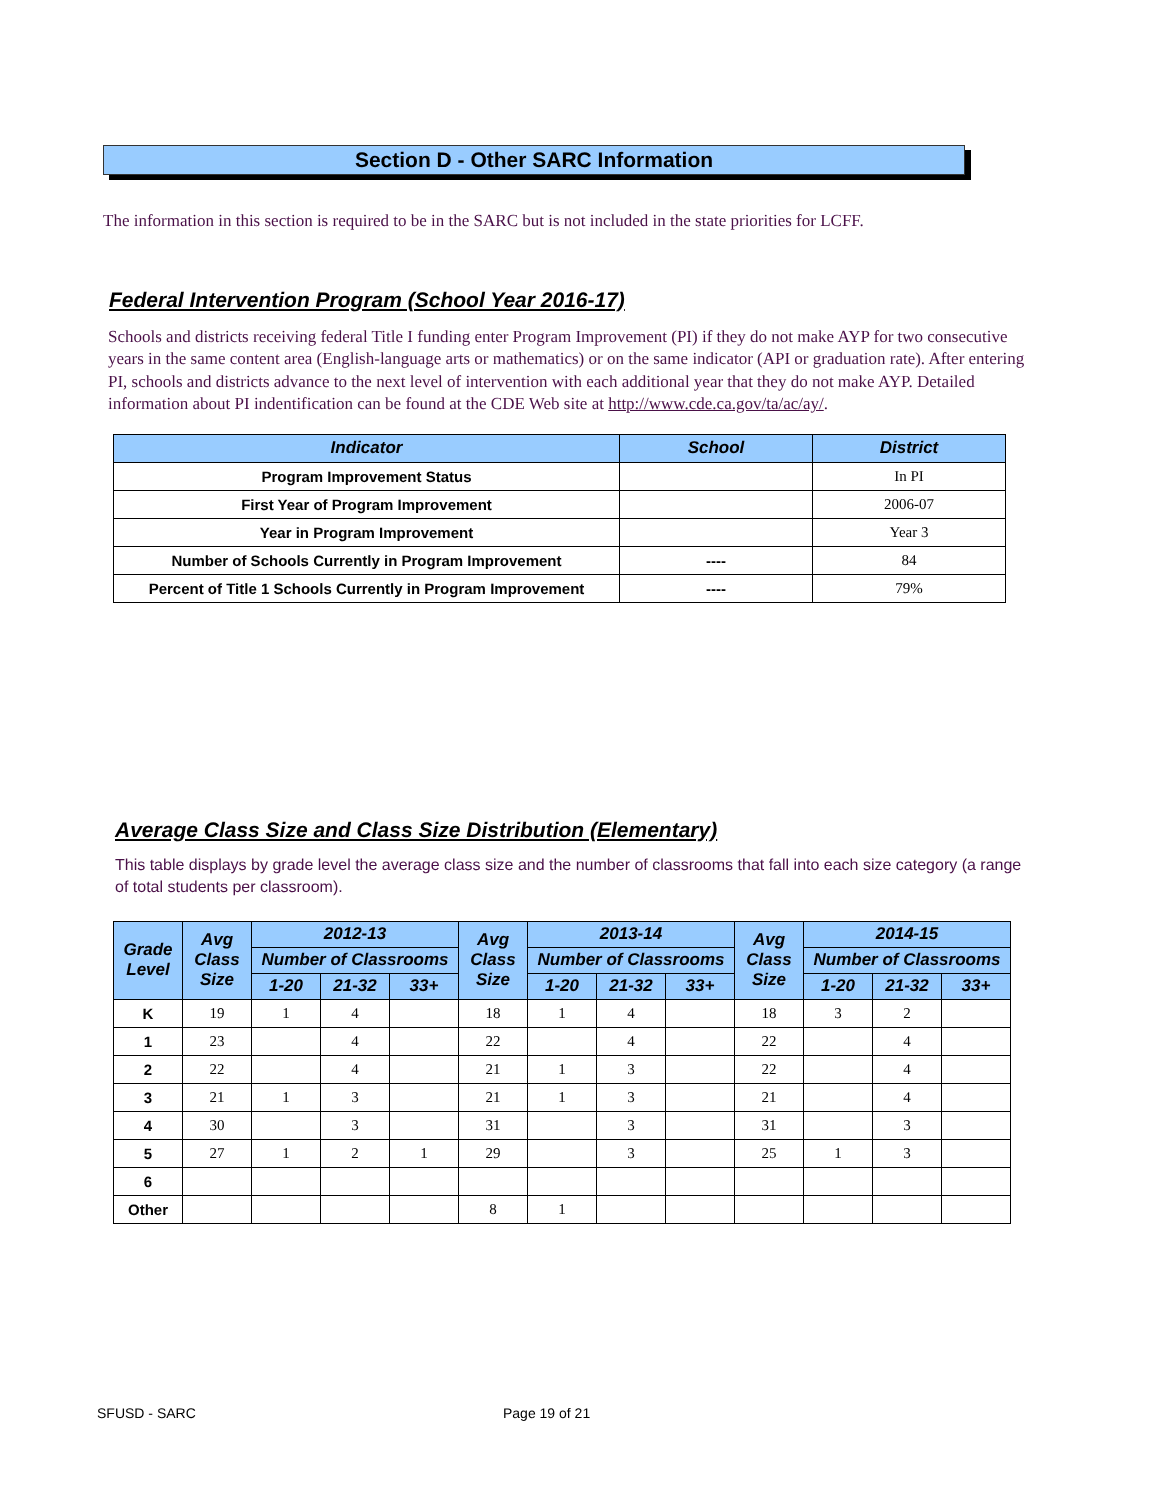Section D - Other SARC Information
The information in this section is required to be in the SARC but is not included in the state priorities for LCFF.
Federal Intervention Program (School Year 2016-17)
Schools and districts receiving federal Title I funding enter Program Improvement (PI) if they do not make AYP for two consecutive years in the same content area (English-language arts or mathematics) or on the same indicator (API or graduation rate). After entering PI, schools and districts advance to the next level of intervention with each additional year that they do not make AYP. Detailed information about PI indentification can be found at the CDE Web site at http://www.cde.ca.gov/ta/ac/ay/.
| Indicator | School | District |
| --- | --- | --- |
| Program Improvement Status | | In PI |
| First Year of Program Improvement | | 2006-07 |
| Year in Program Improvement | | Year 3 |
| Number of Schools Currently in Program Improvement | ---- | 84 |
| Percent of Title 1 Schools Currently in Program Improvement | ---- | 79% |
Average Class Size and Class Size Distribution (Elementary)
This table displays by grade level the average class size and the number of classrooms that fall into each size category (a range of total students per classroom).
| Grade Level | Avg Class Size | 2012-13 | | | Avg Class Size | 2013-14 | | | Avg Class Size | 2014-15 | | |
| --- | --- | --- | --- | --- | --- | --- | --- | --- | --- | --- | --- | --- |
| | | Number of Classrooms | | | | Number of Classrooms | | | | Number of Classrooms | | |
| | | 1-20 | 21-32 | 33+ | | 1-20 | 21-32 | 33+ | | 1-20 | 21-32 | 33+ |
| K | 19 | 1 | 4 | | 18 | 1 | 4 | | 18 | 3 | 2 | |
| 1 | 23 | | 4 | | 22 | | 4 | | 22 | | 4 | |
| 2 | 22 | | 4 | | 21 | 1 | 3 | | 22 | | 4 | |
| 3 | 21 | 1 | 3 | | 21 | 1 | 3 | | 21 | | 4 | |
| 4 | 30 | | 3 | | 31 | | 3 | | 31 | | 3 | |
| 5 | 27 | 1 | 2 | 1 | 29 | | 3 | | 25 | 1 | 3 | |
| 6 | | | | | | | | | | | | |
| Other | | | | | 8 | 1 | | | | | | |
SFUSD - SARC Page 19 of 21